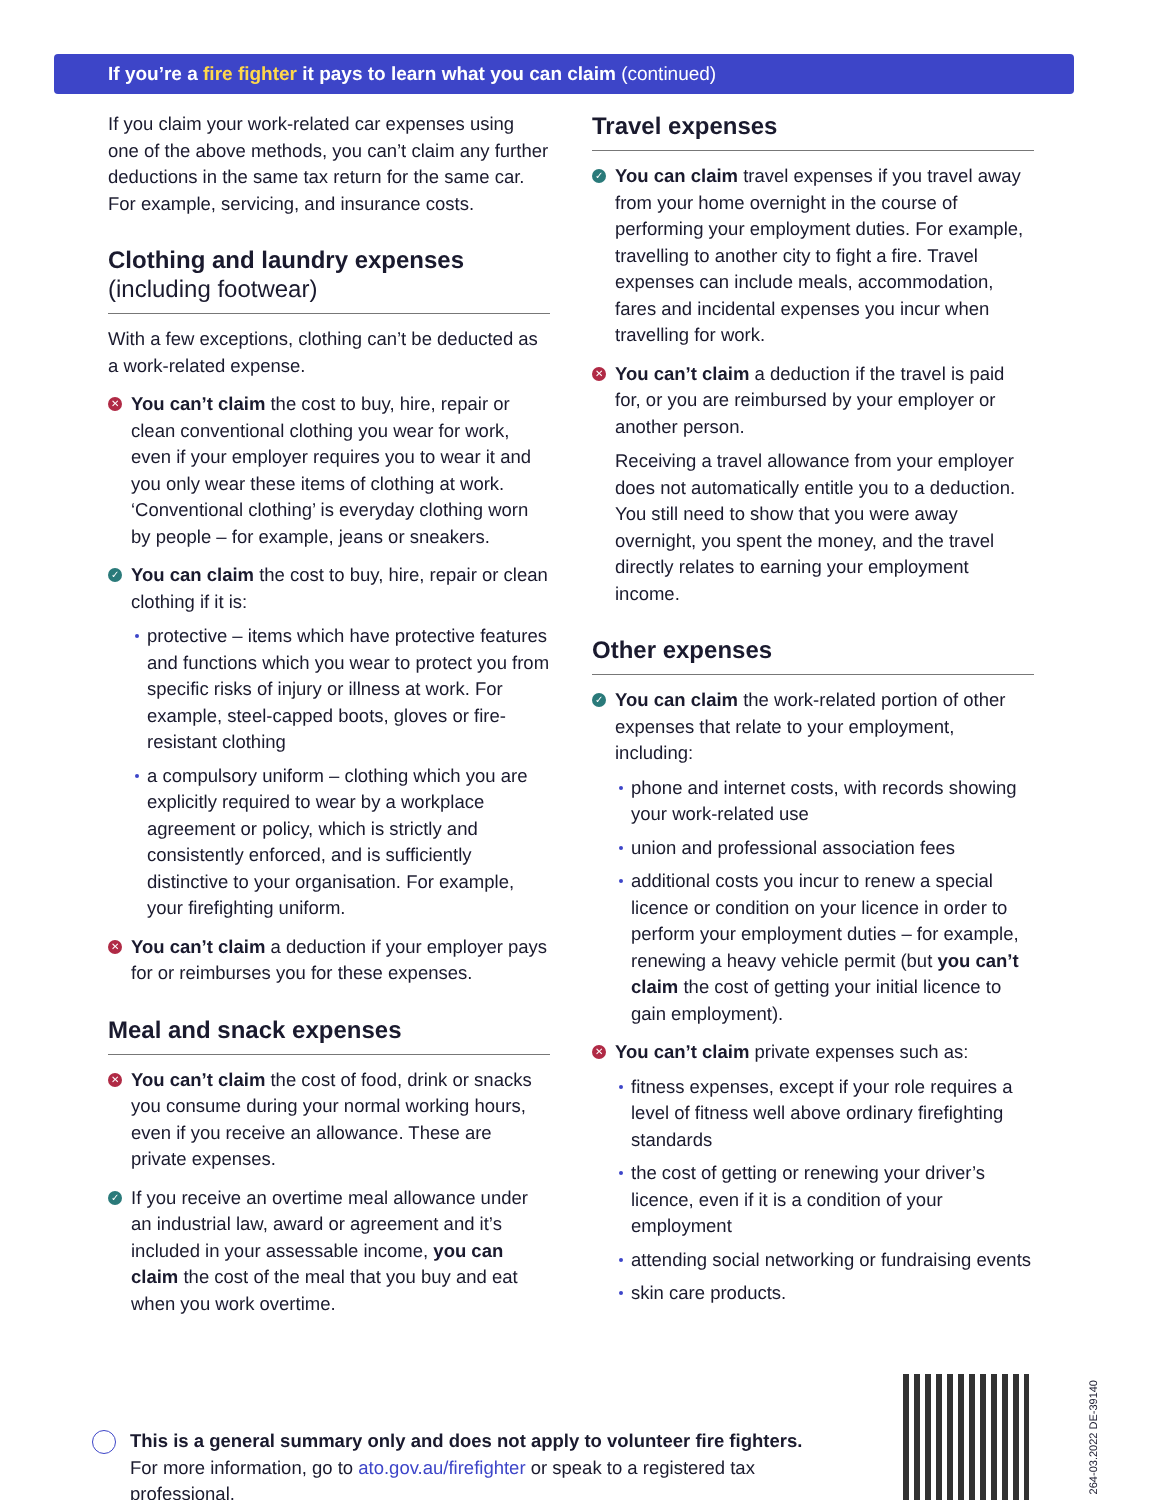If you’re a fire fighter it pays to learn what you can claim (continued)
If you claim your work-related car expenses using one of the above methods, you can’t claim any further deductions in the same tax return for the same car. For example, servicing, and insurance costs.
Clothing and laundry expenses
(including footwear)
With a few exceptions, clothing can’t be deducted as a work-related expense.
✕ You can’t claim the cost to buy, hire, repair or clean conventional clothing you wear for work, even if your employer requires you to wear it and you only wear these items of clothing at work. ‘Conventional clothing’ is everyday clothing worn by people – for example, jeans or sneakers.
✓ You can claim the cost to buy, hire, repair or clean clothing if it is:
protective – items which have protective features and functions which you wear to protect you from specific risks of injury or illness at work. For example, steel-capped boots, gloves or fire-resistant clothing
a compulsory uniform – clothing which you are explicitly required to wear by a workplace agreement or policy, which is strictly and consistently enforced, and is sufficiently distinctive to your organisation. For example, your firefighting uniform.
✕ You can’t claim a deduction if your employer pays for or reimburses you for these expenses.
Meal and snack expenses
✕ You can’t claim the cost of food, drink or snacks you consume during your normal working hours, even if you receive an allowance. These are private expenses.
✓ If you receive an overtime meal allowance under an industrial law, award or agreement and it’s included in your assessable income, you can claim the cost of the meal that you buy and eat when you work overtime.
Travel expenses
✓ You can claim travel expenses if you travel away from your home overnight in the course of performing your employment duties. For example, travelling to another city to fight a fire. Travel expenses can include meals, accommodation, fares and incidental expenses you incur when travelling for work.
✕ You can’t claim a deduction if the travel is paid for, or you are reimbursed by your employer or another person.
Receiving a travel allowance from your employer does not automatically entitle you to a deduction. You still need to show that you were away overnight, you spent the money, and the travel directly relates to earning your employment income.
Other expenses
✓ You can claim the work-related portion of other expenses that relate to your employment, including:
phone and internet costs, with records showing your work-related use
union and professional association fees
additional costs you incur to renew a special licence or condition on your licence in order to perform your employment duties – for example, renewing a heavy vehicle permit (but you can’t claim the cost of getting your initial licence to gain employment).
✕ You can’t claim private expenses such as:
fitness expenses, except if your role requires a level of fitness well above ordinary firefighting standards
the cost of getting or renewing your driver’s licence, even if it is a condition of your employment
attending social networking or fundraising events
skin care products.
This is a general summary only and does not apply to volunteer fire fighters. For more information, go to ato.gov.au/firefighter or speak to a registered tax professional.
264-03.2022 DE-39140